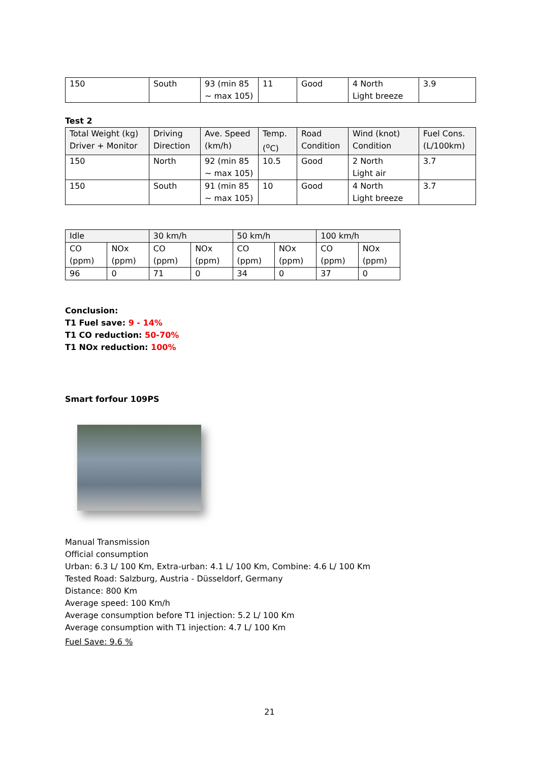| 150 | South | 93 (min 85 ~ max 105) | 11 | Good | 4 North Light breeze | 3.9 |
Test 2
| Total Weight (kg) Driver + Monitor | Driving Direction | Ave. Speed (km/h) | Temp. (<sup>o</sup>C) | Road Condition | Wind (knot) Condition | Fuel Cons. (L/100km) |
| 150 | North | 92 (min 85 ~ max 105) | 10.5 | Good | 2 North Light air | 3.7 |
| 150 | South | 91 (min 85 ~ max 105) | 10 | Good | 4 North Light breeze | 3.7 |
| Idle | | 30 km/h | | 50 km/h | | 100 km/h | |
| CO (ppm) | NOx (ppm) | CO (ppm) | NOx (ppm) | CO (ppm) | NOx (ppm) | CO (ppm) | NOx (ppm) |
| 96 | 0 | 71 | 0 | 34 | 0 | 37 | 0 |
Conclusion:
T1 Fuel save: 9 - 14%
T1 CO reduction: 50-70%
T1 NOx reduction: 100%
Smart forfour 109PS
Manual Transmission
Official consumption
Urban: 6.3 L/ 100 Km, Extra-urban: 4.1 L/ 100 Km, Combine: 4.6 L/ 100 Km
Tested Road: Salzburg, Austria - Düsseldorf, Germany
Distance: 800 Km
Average speed: 100 Km/h
Average consumption before T1 injection: 5.2 L/ 100 Km
Average consumption with T1 injection: 4.7 L/ 100 Km
Fuel Save: 9.6 %
21